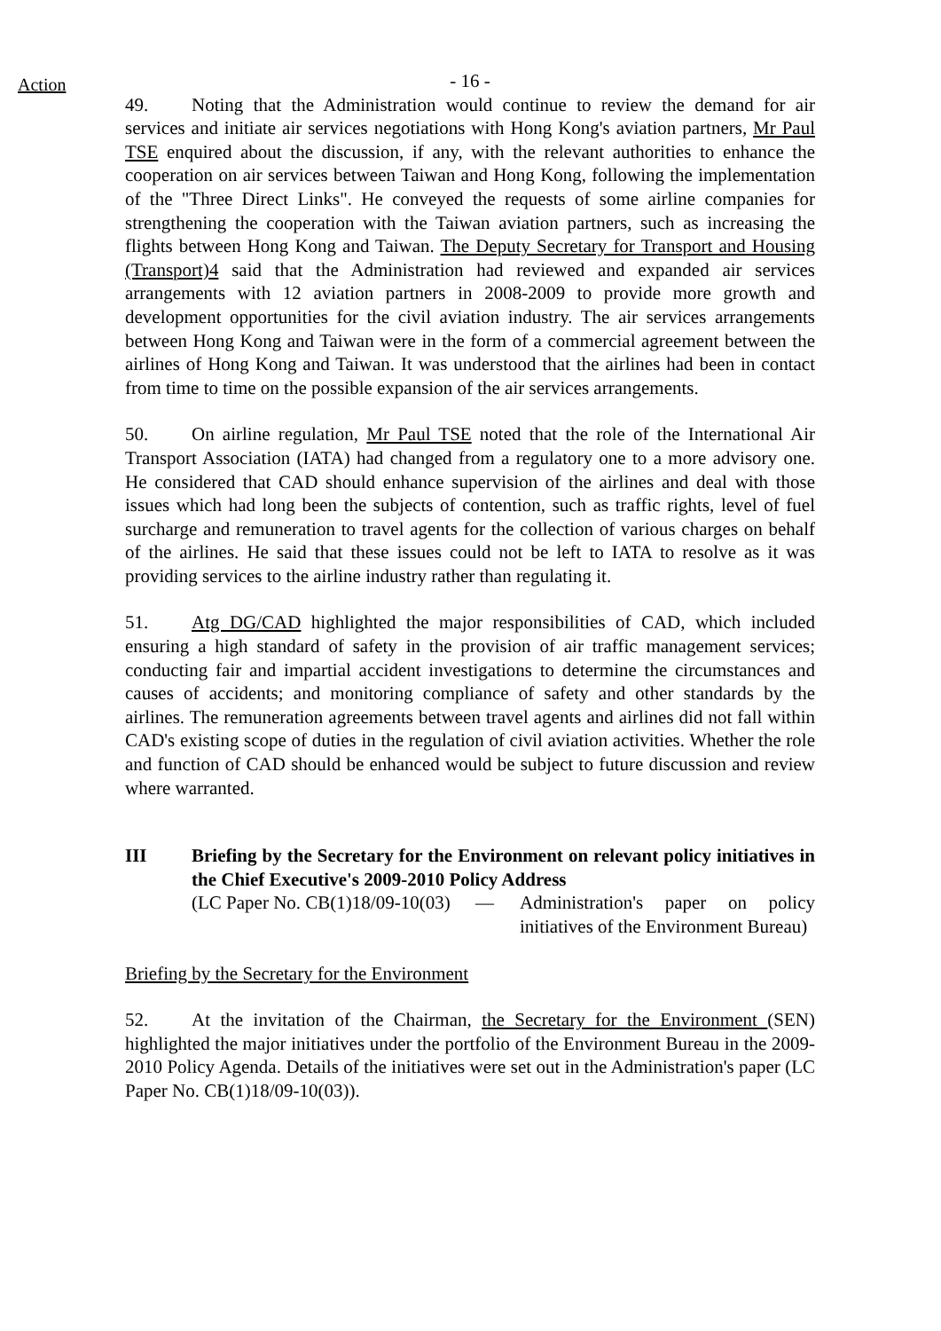Action
- 16 -
49. Noting that the Administration would continue to review the demand for air services and initiate air services negotiations with Hong Kong's aviation partners, Mr Paul TSE enquired about the discussion, if any, with the relevant authorities to enhance the cooperation on air services between Taiwan and Hong Kong, following the implementation of the "Three Direct Links". He conveyed the requests of some airline companies for strengthening the cooperation with the Taiwan aviation partners, such as increasing the flights between Hong Kong and Taiwan. The Deputy Secretary for Transport and Housing (Transport)4 said that the Administration had reviewed and expanded air services arrangements with 12 aviation partners in 2008-2009 to provide more growth and development opportunities for the civil aviation industry. The air services arrangements between Hong Kong and Taiwan were in the form of a commercial agreement between the airlines of Hong Kong and Taiwan. It was understood that the airlines had been in contact from time to time on the possible expansion of the air services arrangements.
50. On airline regulation, Mr Paul TSE noted that the role of the International Air Transport Association (IATA) had changed from a regulatory one to a more advisory one. He considered that CAD should enhance supervision of the airlines and deal with those issues which had long been the subjects of contention, such as traffic rights, level of fuel surcharge and remuneration to travel agents for the collection of various charges on behalf of the airlines. He said that these issues could not be left to IATA to resolve as it was providing services to the airline industry rather than regulating it.
51. Atg DG/CAD highlighted the major responsibilities of CAD, which included ensuring a high standard of safety in the provision of air traffic management services; conducting fair and impartial accident investigations to determine the circumstances and causes of accidents; and monitoring compliance of safety and other standards by the airlines. The remuneration agreements between travel agents and airlines did not fall within CAD's existing scope of duties in the regulation of civil aviation activities. Whether the role and function of CAD should be enhanced would be subject to future discussion and review where warranted.
III Briefing by the Secretary for the Environment on relevant policy initiatives in the Chief Executive's 2009-2010 Policy Address
(LC Paper No. CB(1)18/09-10(03)
— Administration's paper on policy initiatives of the Environment Bureau)
Briefing by the Secretary for the Environment
52. At the invitation of the Chairman, the Secretary for the Environment (SEN) highlighted the major initiatives under the portfolio of the Environment Bureau in the 2009-2010 Policy Agenda. Details of the initiatives were set out in the Administration's paper (LC Paper No. CB(1)18/09-10(03)).